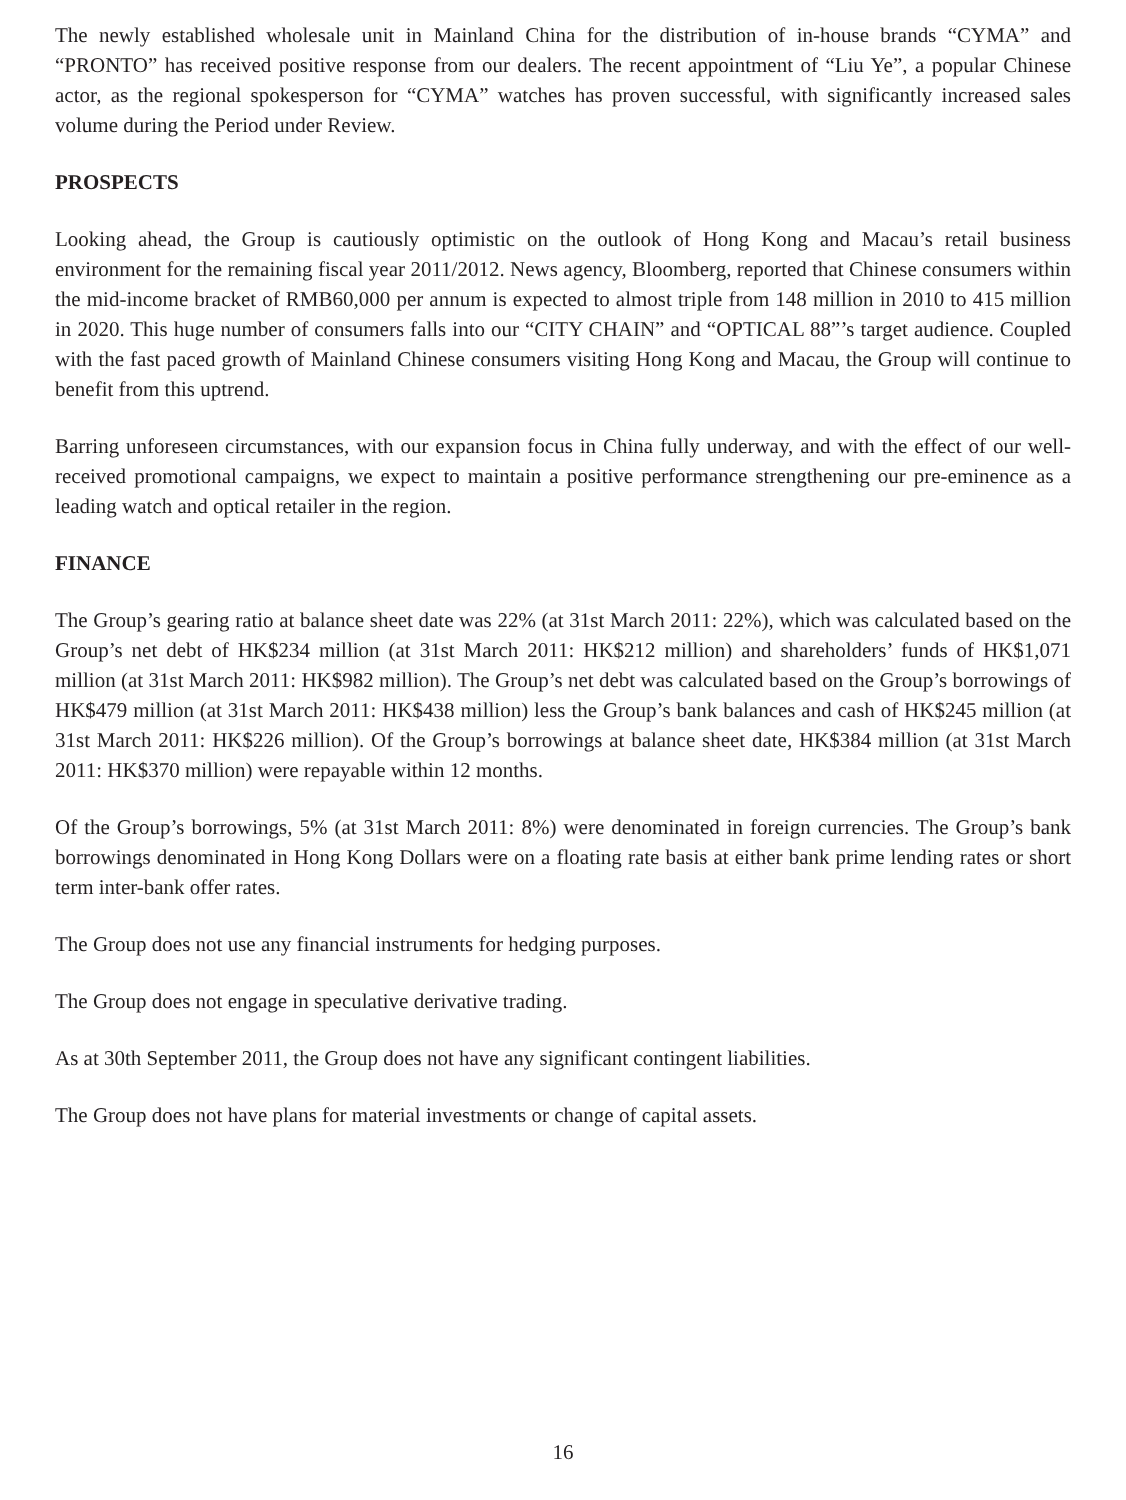The newly established wholesale unit in Mainland China for the distribution of in-house brands “CYMA” and “PRONTO” has received positive response from our dealers. The recent appointment of “Liu Ye”, a popular Chinese actor, as the regional spokesperson for “CYMA” watches has proven successful, with significantly increased sales volume during the Period under Review.
PROSPECTS
Looking ahead, the Group is cautiously optimistic on the outlook of Hong Kong and Macau’s retail business environment for the remaining fiscal year 2011/2012. News agency, Bloomberg, reported that Chinese consumers within the mid-income bracket of RMB60,000 per annum is expected to almost triple from 148 million in 2010 to 415 million in 2020. This huge number of consumers falls into our “CITY CHAIN” and “OPTICAL 88”’s target audience. Coupled with the fast paced growth of Mainland Chinese consumers visiting Hong Kong and Macau, the Group will continue to benefit from this uptrend.
Barring unforeseen circumstances, with our expansion focus in China fully underway, and with the effect of our well-received promotional campaigns, we expect to maintain a positive performance strengthening our pre-eminence as a leading watch and optical retailer in the region.
FINANCE
The Group’s gearing ratio at balance sheet date was 22% (at 31st March 2011: 22%), which was calculated based on the Group’s net debt of HK$234 million (at 31st March 2011: HK$212 million) and shareholders’ funds of HK$1,071 million (at 31st March 2011: HK$982 million). The Group’s net debt was calculated based on the Group’s borrowings of HK$479 million (at 31st March 2011: HK$438 million) less the Group’s bank balances and cash of HK$245 million (at 31st March 2011: HK$226 million). Of the Group’s borrowings at balance sheet date, HK$384 million (at 31st March 2011: HK$370 million) were repayable within 12 months.
Of the Group’s borrowings, 5% (at 31st March 2011: 8%) were denominated in foreign currencies. The Group’s bank borrowings denominated in Hong Kong Dollars were on a floating rate basis at either bank prime lending rates or short term inter-bank offer rates.
The Group does not use any financial instruments for hedging purposes.
The Group does not engage in speculative derivative trading.
As at 30th September 2011, the Group does not have any significant contingent liabilities.
The Group does not have plans for material investments or change of capital assets.
16